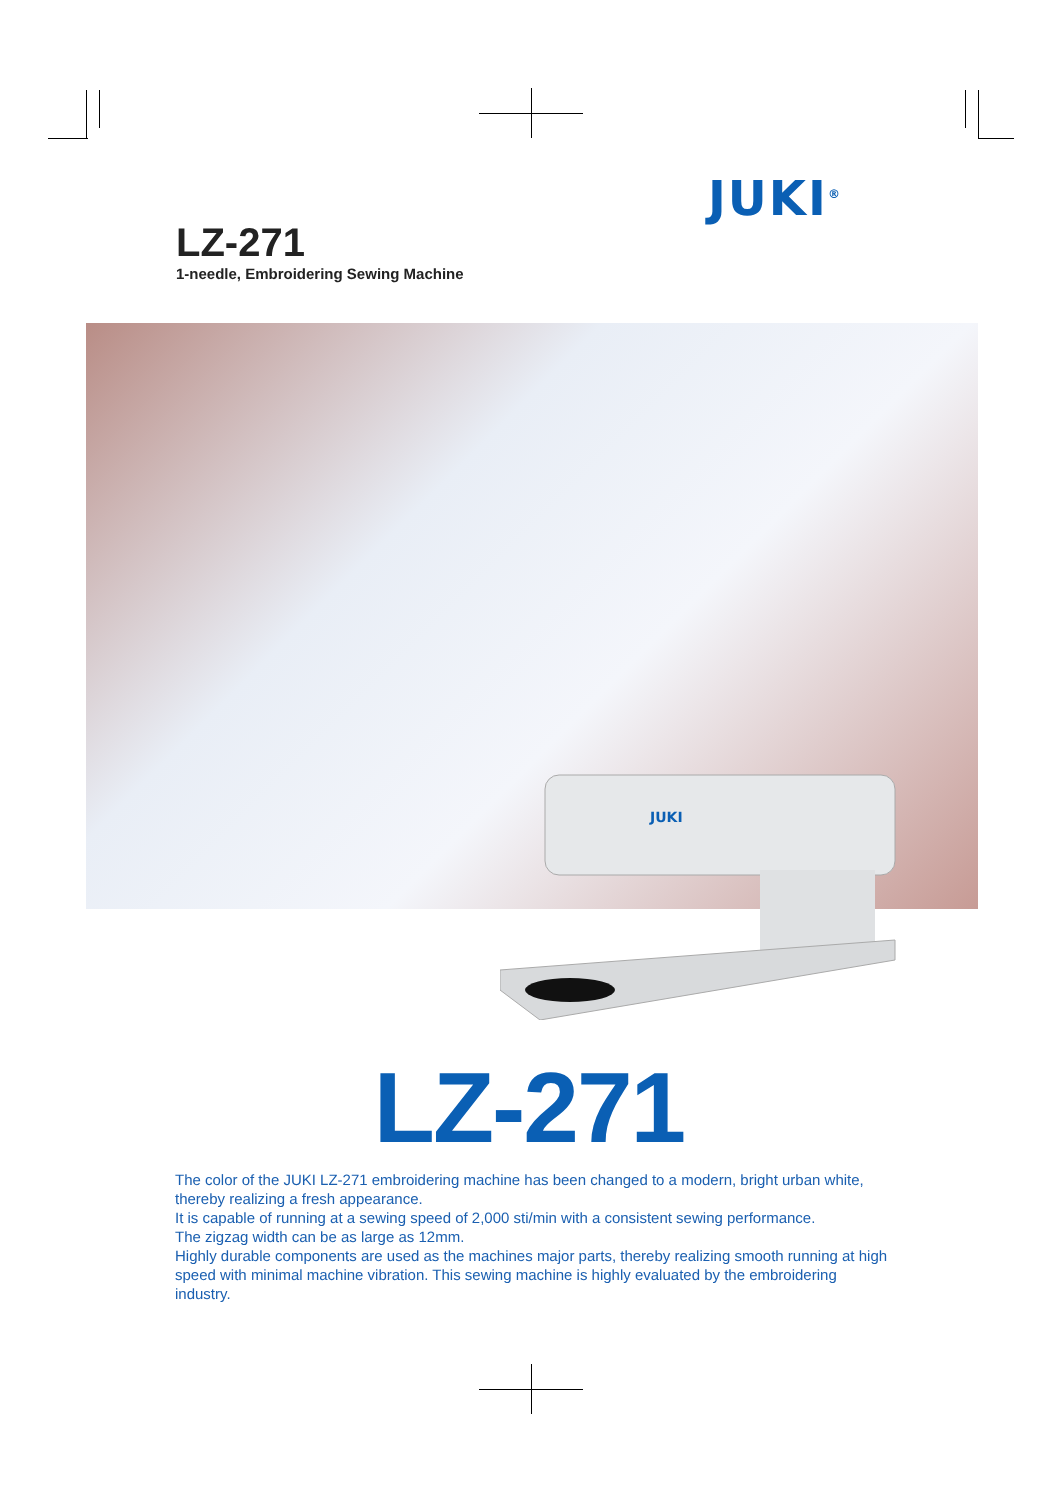JUKI<sup>®</sup>
LZ-271
1-needle, Embroidering Sewing Machine
JUKI
LZ-271
The color of the JUKI LZ-271 embroidering machine has been changed to a modern, bright urban white, thereby realizing a fresh appearance.
It is capable of running at a sewing speed of 2,000 sti/min with a consistent sewing performance.
The zigzag width can be as large as 12mm.
Highly durable components are used as the machines major parts, thereby realizing smooth running at high speed with minimal machine vibration. This sewing machine is highly evaluated by the embroidering industry.